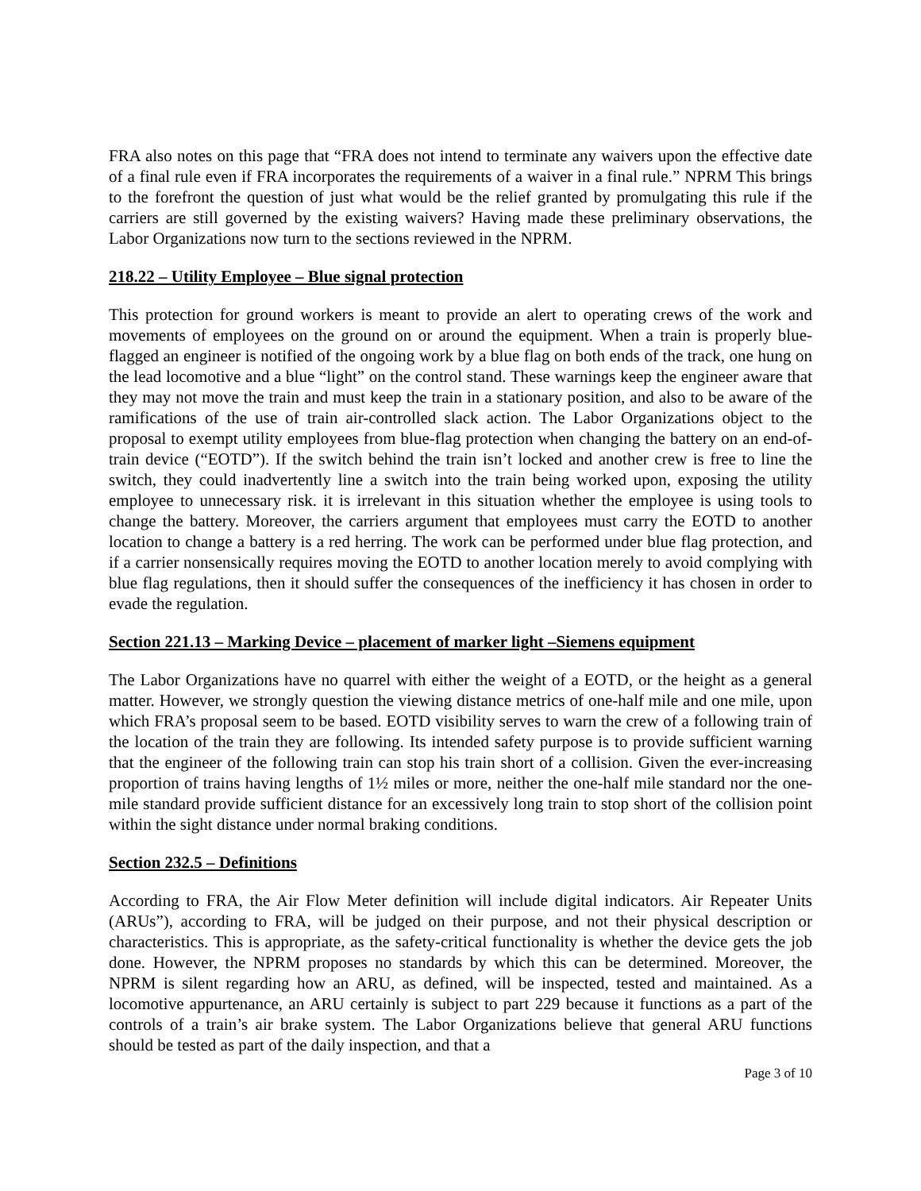FRA also notes on this page that “FRA does not intend to terminate any waivers upon the effective date of a final rule even if FRA incorporates the requirements of a waiver in a final rule.” NPRM This brings to the forefront the question of just what would be the relief granted by promulgating this rule if the carriers are still governed by the existing waivers? Having made these preliminary observations, the Labor Organizations now turn to the sections reviewed in the NPRM.
218.22 – Utility Employee – Blue signal protection
This protection for ground workers is meant to provide an alert to operating crews of the work and movements of employees on the ground on or around the equipment. When a train is properly blue-flagged an engineer is notified of the ongoing work by a blue flag on both ends of the track, one hung on the lead locomotive and a blue “light” on the control stand. These warnings keep the engineer aware that they may not move the train and must keep the train in a stationary position, and also to be aware of the ramifications of the use of train air-controlled slack action. The Labor Organizations object to the proposal to exempt utility employees from blue-flag protection when changing the battery on an end-of-train device (“EOTD”). If the switch behind the train isn’t locked and another crew is free to line the switch, they could inadvertently line a switch into the train being worked upon, exposing the utility employee to unnecessary risk. it is irrelevant in this situation whether the employee is using tools to change the battery. Moreover, the carriers argument that employees must carry the EOTD to another location to change a battery is a red herring. The work can be performed under blue flag protection, and if a carrier nonsensically requires moving the EOTD to another location merely to avoid complying with blue flag regulations, then it should suffer the consequences of the inefficiency it has chosen in order to evade the regulation.
Section 221.13 – Marking Device – placement of marker light –Siemens equipment
The Labor Organizations have no quarrel with either the weight of a EOTD, or the height as a general matter. However, we strongly question the viewing distance metrics of one-half mile and one mile, upon which FRA’s proposal seem to be based. EOTD visibility serves to warn the crew of a following train of the location of the train they are following. Its intended safety purpose is to provide sufficient warning that the engineer of the following train can stop his train short of a collision. Given the ever-increasing proportion of trains having lengths of 1½ miles or more, neither the one-half mile standard nor the one-mile standard provide sufficient distance for an excessively long train to stop short of the collision point within the sight distance under normal braking conditions.
Section 232.5 – Definitions
According to FRA, the Air Flow Meter definition will include digital indicators. Air Repeater Units (ARUs”), according to FRA, will be judged on their purpose, and not their physical description or characteristics. This is appropriate, as the safety-critical functionality is whether the device gets the job done. However, the NPRM proposes no standards by which this can be determined. Moreover, the NPRM is silent regarding how an ARU, as defined, will be inspected, tested and maintained. As a locomotive appurtenance, an ARU certainly is subject to part 229 because it functions as a part of the controls of a train’s air brake system. The Labor Organizations believe that general ARU functions should be tested as part of the daily inspection, and that a
Page 3 of 10